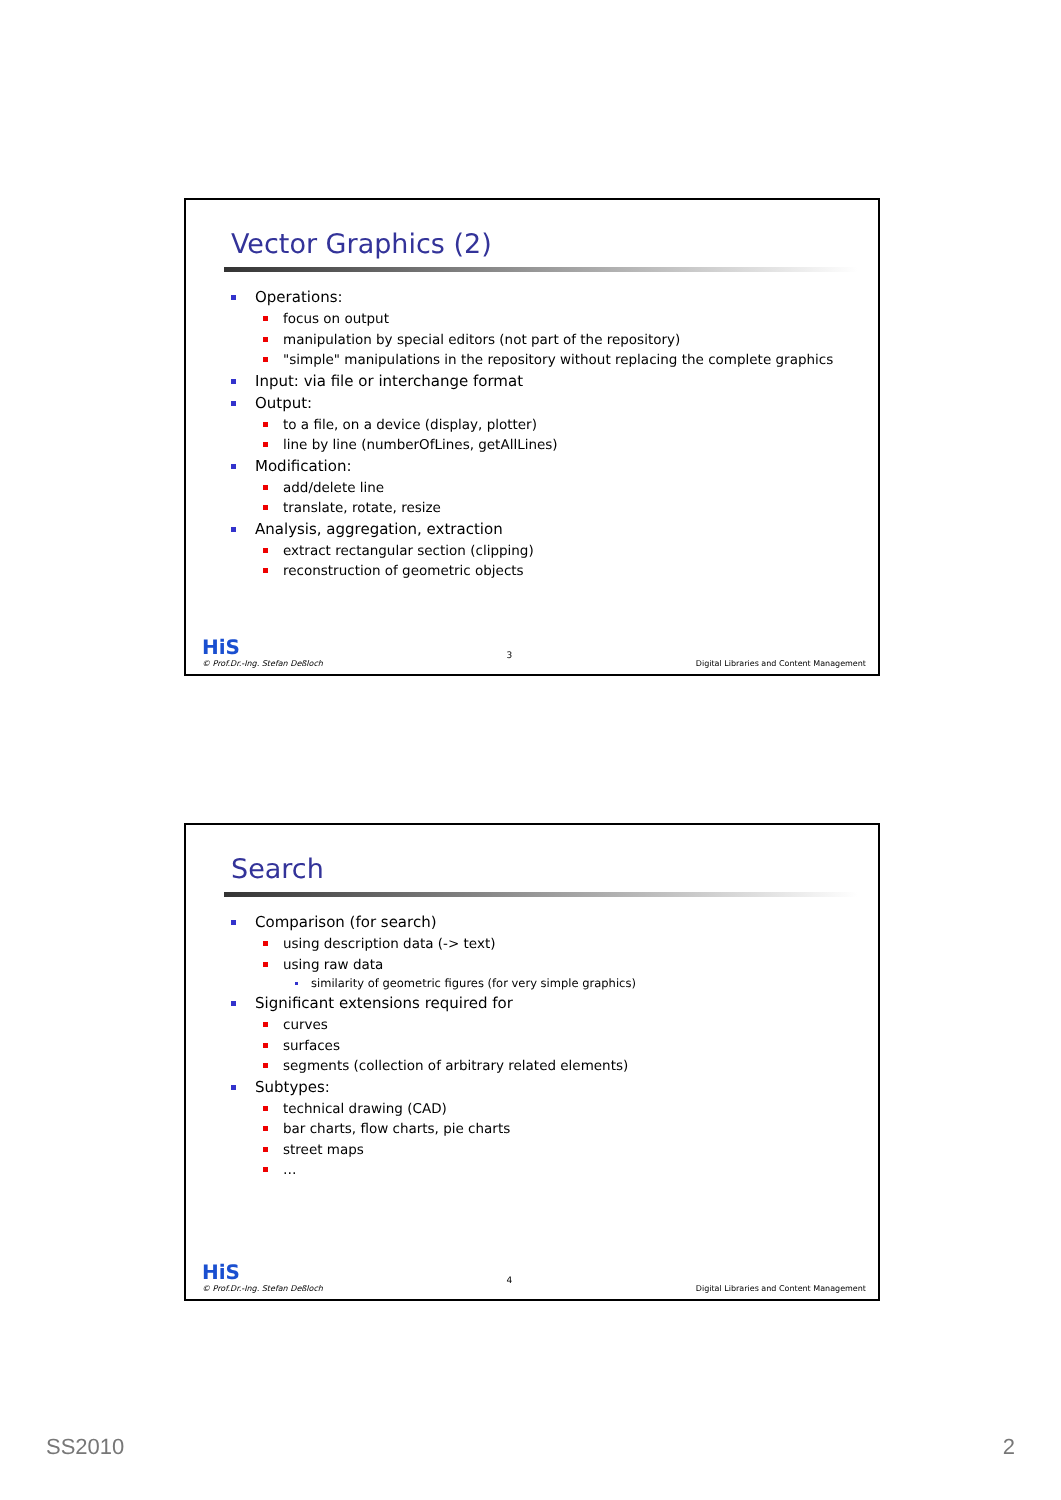Vector Graphics (2)
Operations:
focus on output
manipulation by special editors (not part of the repository)
"simple" manipulations in the repository without replacing the complete graphics
Input: via file or interchange format
Output:
to a file, on a device (display, plotter)
line by line (numberOfLines, getAllLines)
Modification:
add/delete line
translate, rotate, resize
Analysis, aggregation, extraction
extract rectangular section (clipping)
reconstruction of geometric objects
HiS
© Prof.Dr.-Ing. Stefan Deßloch
3
Digital Libraries and Content Management
Search
Comparison (for search)
using description data (-> text)
using raw data
similarity of geometric figures (for very simple graphics)
Significant extensions required for
curves
surfaces
segments (collection of arbitrary related elements)
Subtypes:
technical drawing (CAD)
bar charts, flow charts, pie charts
street maps
…
HiS
© Prof.Dr.-Ing. Stefan Deßloch
4
Digital Libraries and Content Management
SS2010 2